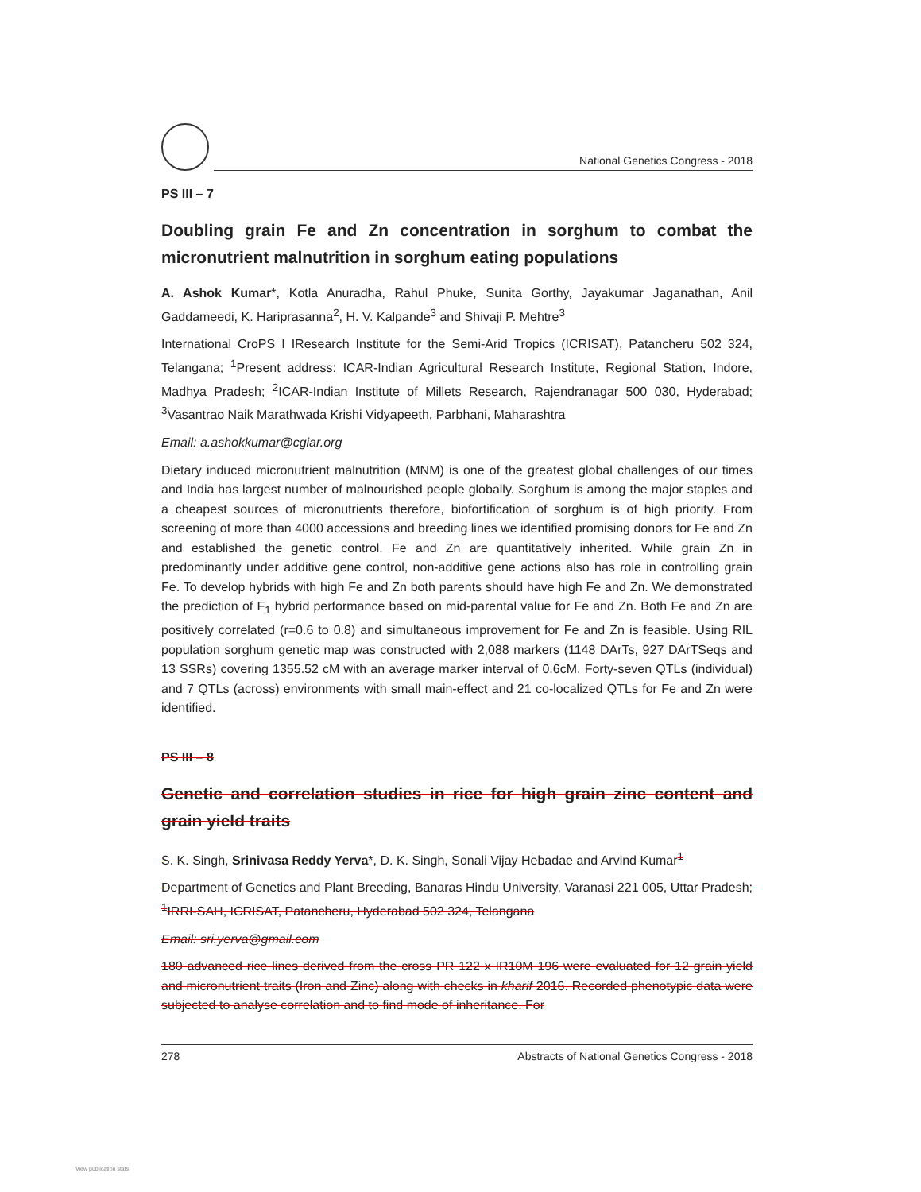National Genetics Congress - 2018
PS III – 7
Doubling grain Fe and Zn concentration in sorghum to combat the micronutrient malnutrition in sorghum eating populations
A. Ashok Kumar*, Kotla Anuradha, Rahul Phuke, Sunita Gorthy, Jayakumar Jaganathan, Anil Gaddameedi, K. Hariprasanna<sup>2</sup>, H. V. Kalpande<sup>3</sup> and Shivaji P. Mehtre<sup>3</sup>
International CroPS I IResearch Institute for the Semi-Arid Tropics (ICRISAT), Patancheru 502 324, Telangana; <sup>1</sup>Present address: ICAR-Indian Agricultural Research Institute, Regional Station, Indore, Madhya Pradesh; <sup>2</sup>ICAR-Indian Institute of Millets Research, Rajendranagar 500 030, Hyderabad; <sup>3</sup>Vasantrao Naik Marathwada Krishi Vidyapeeth, Parbhani, Maharashtra
Email: a.ashokkumar@cgiar.org
Dietary induced micronutrient malnutrition (MNM) is one of the greatest global challenges of our times and India has largest number of malnourished people globally. Sorghum is among the major staples and a cheapest sources of micronutrients therefore, biofortification of sorghum is of high priority. From screening of more than 4000 accessions and breeding lines we identified promising donors for Fe and Zn and established the genetic control. Fe and Zn are quantitatively inherited. While grain Zn in predominantly under additive gene control, non-additive gene actions also has role in controlling grain Fe. To develop hybrids with high Fe and Zn both parents should have high Fe and Zn. We demonstrated the prediction of F<sub>1</sub> hybrid performance based on mid-parental value for Fe and Zn. Both Fe and Zn are positively correlated (r=0.6 to 0.8) and simultaneous improvement for Fe and Zn is feasible. Using RIL population sorghum genetic map was constructed with 2,088 markers (1148 DArTs, 927 DArTSeqs and 13 SSRs) covering 1355.52 cM with an average marker interval of 0.6cM. Forty-seven QTLs (individual) and 7 QTLs (across) environments with small main-effect and 21 co-localized QTLs for Fe and Zn were identified.
PS III – 8
Genetic and correlation studies in rice for high grain zinc content and grain yield traits
S. K. Singh, Srinivasa Reddy Yerva*, D. K. Singh, Sonali Vijay Hebadae and Arvind Kumar<sup>1</sup>
Department of Genetics and Plant Breeding, Banaras Hindu University, Varanasi 221 005, Uttar Pradesh; <sup>1</sup>IRRI-SAH, ICRISAT, Patancheru, Hyderabad 502 324, Telangana
Email: sri.yerva@gmail.com
180 advanced rice lines derived from the cross PR 122 x IR10M 196 were evaluated for 12 grain yield and micronutrient traits (Iron and Zinc) along with checks in kharif 2016. Recorded phenotypic data were subjected to analyse correlation and to find mode of inheritance. For
278 Abstracts of National Genetics Congress - 2018
View publication stats